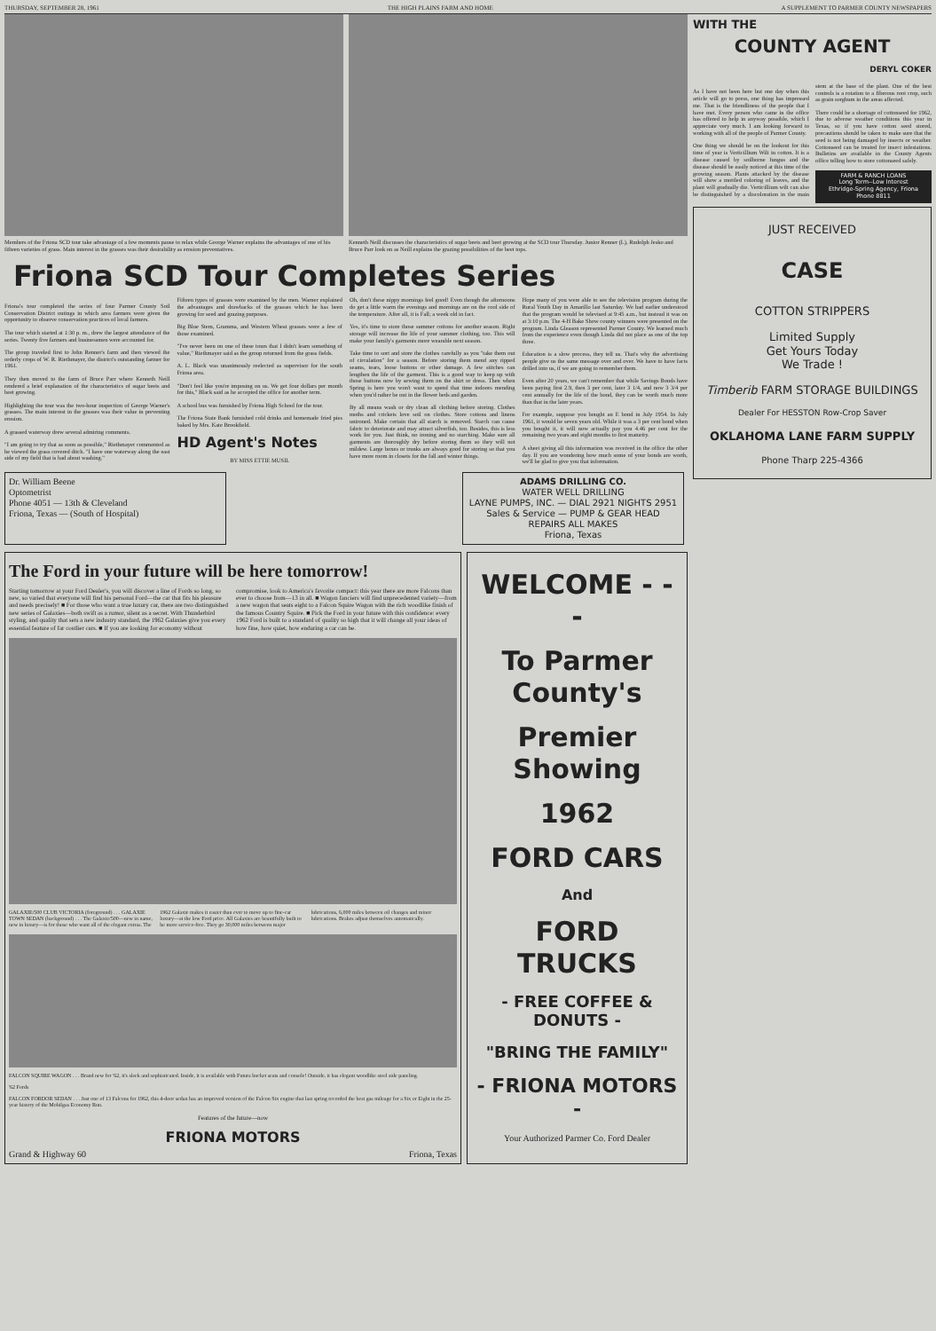THURSDAY, SEPTEMBER 28, 1961 THE HIGH PLAINS FARM AND HOME A SUPPLEMENT TO PARMER COUNTY NEWSPAPERS
Members of the Friona SCD tour take advantage of a few moments pause to relax while George Warner explains the advantages of one of his fifteen varieties of grass. Main interest in the grasses was their desirability as erosion preventatives.
Kenneth Neill discusses the characteristics of sugar beets and beet growing at the SCD tour Thursday. Junior Renner (L), Rudolph Jesko and Bruce Parr look on as Neill explains the grazing possibilities of the beet tops.
Friona SCD Tour Completes Series
Friona's tour completed the series of four Parmer County Soil Conservation District outings in which area farmers were given the opportunity to observe conservation practices of local farmers.
The tour which started at 1:30 p. m., drew the largest attendance of the series. Twenty five farmers and businessmen were accounted for.
The group traveled first to John Renner's farm and then viewed the orderly crops of W. R. Riethmayer, the district's outstanding farmer for 1961.
They then moved to the farm of Bruce Parr where Kenneth Neill rendered a brief explanation of the characteristics of sugar beets and beet growing.
Highlighting the tour was the two-hour inspection of George Warner's grasses. The main interest in the grasses was their value in preventing erosion.
A grassed waterway drew several admiring comments.
"I am going to try that as soon as possible," Riethmayer commented as he viewed the grass covered ditch. "I have one waterway along the east side of my field that is bad about washing."
Fifteen types of grasses were examined by the men. Warner explained the advantages and drawbacks of the grasses which he has been growing for seed and grazing purposes.
Big Blue Stem, Gramma, and Western Wheat grasses were a few of those examined.
"I've never been on one of these tours that I didn't learn something of value," Riethmayer said as the group returned from the grass fields.
A. L. Black was unanimously reelected as supervisor for the south Friona area.
"Don't feel like you're imposing on us. We get four dollars per month for this," Black said as he accepted the office for another term.
A school bus was furnished by Friona High School for the tour.
The Friona State Bank furnished cold drinks and homemade fried pies baked by Mrs. Kate Brookfield.
HD Agent's Notes
BY MISS ETTIE MUSIL
Oh, don't these nippy mornings feel good! Even though the afternoons do get a little warm the evenings and mornings are on the cool side of the temperature. After all, it is Fall; a week old in fact.
Yes, it's time to store those summer cottons for another season. Right storage will increase the life of your summer clothing, too. This will make your family's garments more wearable next season.
Take time to sort and store the clothes carefully as you "take them out of circulation" for a season. Before storing them mend any ripped seams, tears, loose buttons or other damage. A few stitches can lengthen the life of the garment. This is a good way to keep up with those buttons now by sewing them on the shirt or dress. Then when Spring is here you won't want to spend that time indoors mending when you'd rather be out in the flower beds and garden.
By all means wash or dry clean all clothing before storing. Clothes moths and crickets love soil on clothes. Store cottons and linens unironed. Make certain that all starch is removed. Starch can cause fabric to deteriorate and may attract silverfish, too. Besides, this is less work for you. Just think, no ironing and no starching. Make sure all garments are thoroughly dry before storing them so they will not mildew. Large boxes or trunks are always good for storing so that you have more room in closets for the fall and winter things.
Hope many of you were able to see the television program during the Rural Youth Day in Amarillo last Saturday. We had earlier understood that the program would be televised at 9:45 a.m., but instead it was on at 3:10 p.m. The 4-H Bake Show county winners were presented on the program. Linda Gleason represented Parmer County. We learned much from the experience even though Linda did not place as one of the top three.
Education is a slow process, they tell us. That's why the advertising people give us the same message over and over. We have to have facts drilled into us, if we are going to remember them.
Even after 20 years, we can't remember that while Savings Bonds have been paying first 2.9, then 3 per cent, later 3 1/4, and now 3 3/4 per cent annually for the life of the bond, they can be worth much more than that in the later years.
For example, suppose you bought an E bond in July 1954. In July 1961, it would be seven years old. While it was a 3 per cent bond when you bought it, it will now actually pay you 4.46 per cent for the remaining two years and eight months to first maturity.
A sheet giving all this information was received in the office the other day. If you are wondering how much some of your bonds are worth, we'll be glad to give you that information.
Dr. William Beene
Optometrist
Phone 4051 — 13th & Cleveland
Friona, Texas — (South of Hospital)
ADAMS DRILLING CO.
WATER WELL DRILLING
LAYNE PUMPS, INC. — DIAL 2921 NIGHTS 2951
Sales & Service — PUMP & GEAR HEAD REPAIRS ALL MAKES
Friona, Texas
The Ford in your future will be here tomorrow!
Starting tomorrow at your Ford Dealer's, you will discover a line of Fords so long, so new, so varied that everyone will find his personal Ford—the car that fits his pleasure and needs precisely! ■ For those who want a true luxury car, there are two distinguished new series of Galaxies—both swift as a rumor, silent as a secret. With Thunderbird styling, and quality that sets a new industry standard, the 1962 Galaxies give you every essential feature of far costlier cars. ■ If you are looking for economy without compromise, look to America's favorite compact: this year there are more Falcons than ever to choose from—13 in all. ■ Wagon fanciers will find unprecedented variety—from a new wagon that seats eight to a Falcon Squire Wagon with the rich woodlike finish of the famous Country Squire. ■ Pick the Ford in your future with this confidence: every 1962 Ford is built to a standard of quality so high that it will change all your ideas of how fine, how quiet, how enduring a car can be.
GALAXIE/500 CLUB VICTORIA (foreground) . . . GALAXIE TOWN SEDAN (background) . . . The Galaxie/500—new in name, new in luxury—is for those who want all of the elegant extras. The 1962 Galaxie makes it easier than ever to move up to fine-car luxury—at the low Ford price. All Galaxies are beautifully built to be more service-free. They go 30,000 miles between major lubrications, 6,000 miles between oil changes and minor lubrications. Brakes adjust themselves automatically.
FALCON SQUIRE WAGON . . . Brand new for '62, it's sleek and sophisticated. Inside, it is available with Futura bucket seats and console! Outside, it has elegant woodlike steel side paneling.
'62 Fords
FALCON FORDOR SEDAN . . . Just one of 13 Falcons for 1962, this 4-door sedan has an improved version of the Falcon Six engine that last spring recorded the best gas mileage for a Six or Eight in the 25-year history of the Mobilgas Economy Run.
Features of the future—now
FRIONA MOTORS
Grand & Highway 60 Friona, Texas
WELCOME - - -
To Parmer County's
Premier Showing
1962
FORD CARS
And
FORD TRUCKS
- FREE COFFEE & DONUTS -
"BRING THE FAMILY"
- FRIONA MOTORS -
Your Authorized Parmer Co. Ford Dealer
WITH THE
COUNTY AGENT
DERYL COKER
As I have not been here but one day when this article will go to press, one thing has impressed me. That is the friendliness of the people that I have met. Every person who came in the office has offered to help in anyway possible, which I appreciate very much. I am looking forward to working with all of the people of Parmer County.
One thing we should be on the lookout for this time of year is Verticillium Wilt in cotton. It is a disease caused by soilborne fungus and the disease should be easily noticed at this time of the growing season. Plants attacked by the disease will show a mottled coloring of leaves, and the plant will gradually die. Verticillium wilt can also be distinguished by a discoloration in the main stem at the base of the plant. One of the best controls is a rotation to a fiberous root crop, such as grain sorghum in the areas affected.
There could be a shortage of cottonseed for 1962, due to adverse weather conditions this year in Texas, so if you have cotton seed stored, precautions should be taken to make sure that the seed is not being damaged by insects or weather. Cottonseed can be treated for insect infestations. Bulletins are available in the County Agents office telling how to store cottonseed safely.
FARM & RANCH LOANS
Long Term--Low Interest
Ethridge-Spring Agency, Friona
Phone 8811
JUST RECEIVED
CASE
COTTON STRIPPERS
Limited Supply
Get Yours Today
We Trade !
Timberib FARM STORAGE BUILDINGS
Dealer For HESSTON Row-Crop Saver
OKLAHOMA LANE FARM SUPPLY
Phone Tharp 225-4366